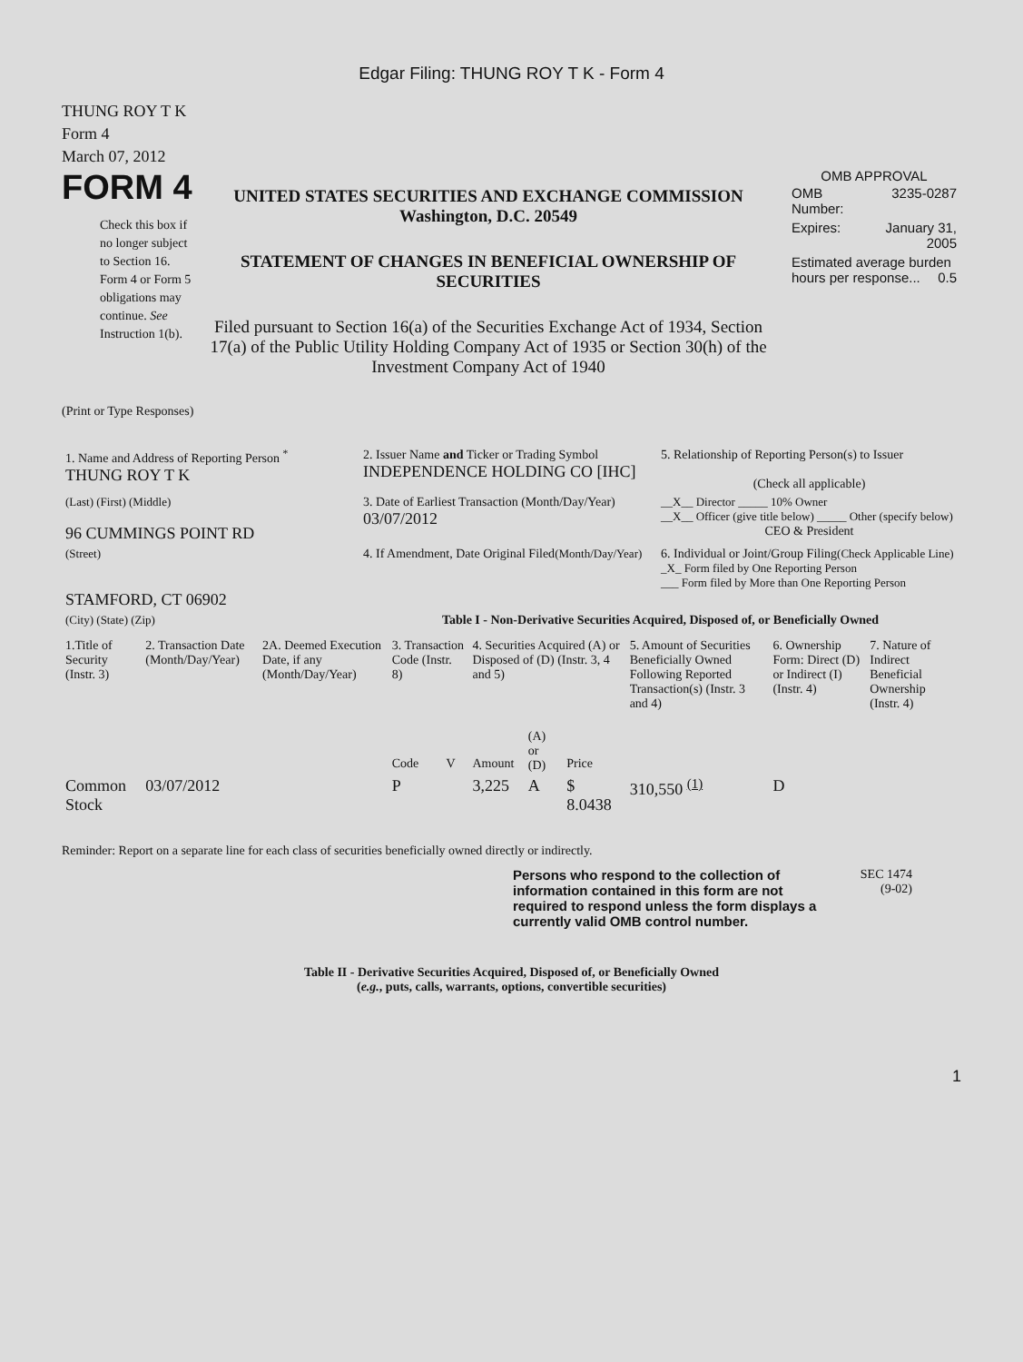Edgar Filing: THUNG ROY T K - Form 4
THUNG ROY T K
Form 4
March 07, 2012
FORM 4
Check this box if no longer subject to Section 16. Form 4 or Form 5 obligations may continue. See Instruction 1(b).
UNITED STATES SECURITIES AND EXCHANGE COMMISSION
Washington, D.C. 20549
STATEMENT OF CHANGES IN BENEFICIAL OWNERSHIP OF SECURITIES
Filed pursuant to Section 16(a) of the Securities Exchange Act of 1934, Section 17(a) of the Public Utility Holding Company Act of 1935 or Section 30(h) of the Investment Company Act of 1940
OMB APPROVAL
| OMB Number: | 3235-0287 |
| Expires: | January 31, 2005 |
| Estimated average burden hours per response... 0.5 | |
(Print or Type Responses)
| 1. Name and Address of Reporting Person <sup>*</sup> THUNG ROY T K | 2. Issuer Name and Ticker or Trading Symbol INDEPENDENCE HOLDING CO [IHC] | 5. Relationship of Reporting Person(s) to Issuer (Check all applicable) |
| (Last) (First) (Middle) 96 CUMMINGS POINT RD | 3. Date of Earliest Transaction (Month/Day/Year) 03/07/2012 | __X__ Director _____ 10% Owner __X__ Officer (give title below) _____ Other (specify below) CEO & President |
| (Street) STAMFORD, CT 06902 | 4. If Amendment, Date Original Filed (Month/Day/Year) | 6. Individual or Joint/Group Filing (Check Applicable Line) _X_ Form filed by One Reporting Person ___ Form filed by More than One Reporting Person |
| (City) (State) (Zip) | Table I - Non-Derivative Securities Acquired, Disposed of, or Beneficially Owned | |
| 1.Title of Security (Instr. 3) | 2. Transaction Date (Month/Day/Year) | 2A. Deemed Execution Date, if any (Month/Day/Year) | 3. Transaction Code (Instr. 8) | | 4. Securities Acquired (A) or Disposed of (D) (Instr. 3, 4 and 5) | | | 5. Amount of Securities Beneficially Owned Following Reported Transaction(s) (Instr. 3 and 4) | 6. Ownership Form: Direct (D) or Indirect (I) (Instr. 4) | 7. Nature of Indirect Beneficial Ownership (Instr. 4) |
| --- | --- | --- | --- | --- | --- | --- | --- | --- | --- | --- |
| | | | Code | V | Amount | (A) or (D) | Price | | | |
| Common Stock | 03/07/2012 | | P | | 3,225 | A | $ 8.0438 | 310,550 <sup>(1)</sup> | D | |
Reminder: Report on a separate line for each class of securities beneficially owned directly or indirectly.
Persons who respond to the collection of information contained in this form are not required to respond unless the form displays a currently valid OMB control number.
SEC 1474
(9-02)
Table II - Derivative Securities Acquired, Disposed of, or Beneficially Owned
(e.g., puts, calls, warrants, options, convertible securities)
1